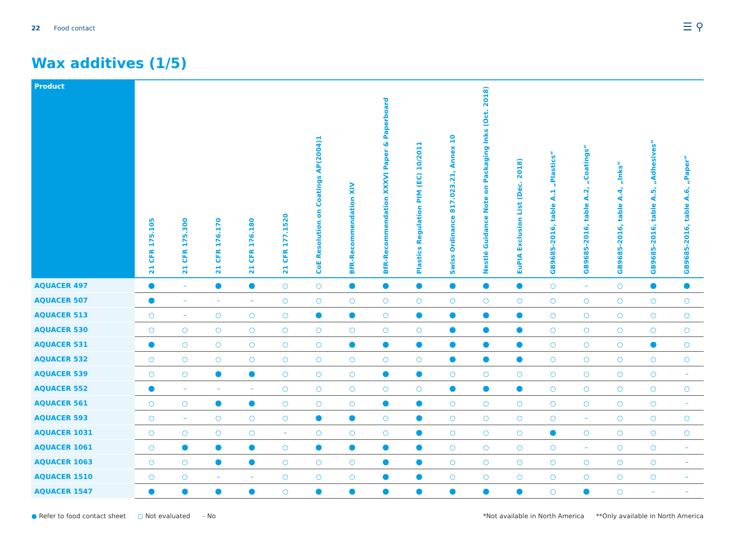22 Food contact
☰ ⚲
Wax additives (1/5)
| Product | 21 CFR 175.105 | 21 CFR 175.300 | 21 CFR 176.170 | 21 CFR 176.180 | 21 CFR 177.1520 | CoE Resolution on Coatings AP(2004)1 | BfR-Recommendation XIV | BfR-Recommendation XXXVI Paper & Paperboard | Plastics Regulation PIM (EC) 10/2011 | Swiss Ordinance 817.023.21, Annex 10 | Nestlé Guidance Note on Packaging Inks (Oct. 2018) | EuPIA Exclusion List (Dec. 2018) | GB9685-2016, table A.1 „Plastics“ | GB9685-2016, table A.2, „Coatings“ | GB9685-2016, table A.4, „Inks“ | GB9685-2016, table A.5, „Adhesives“ | GB9685-2016, table A.6, „Paper“ |
| --- | --- | --- | --- | --- | --- | --- | --- | --- | --- | --- | --- | --- | --- | --- | --- | --- | --- |
| AQUACER 497 | ● | – | ● | ● | ○ | ○ | ● | ● | ● | ● | ● | ● | ○ | – | ○ | ● | ● |
| AQUACER 507 | ● | – | – | – | ○ | ○ | ○ | ○ | ○ | ○ | ○ | ○ | ○ | ○ | ○ | ○ | ○ |
| AQUACER 513 | ○ | – | ○ | ○ | ○ | ● | ● | ○ | ● | ● | ● | ● | ○ | ○ | ○ | ○ | ○ |
| AQUACER 530 | ○ | ○ | ○ | ○ | ○ | ○ | ○ | ○ | ○ | ● | ● | ● | ○ | ○ | ○ | ○ | ○ |
| AQUACER 531 | ● | ○ | ○ | ○ | ○ | ○ | ● | ● | ● | ● | ● | ● | ○ | ○ | ○ | ● | ○ |
| AQUACER 532 | ○ | ○ | ○ | ○ | ○ | ○ | ○ | ○ | ○ | ● | ● | ● | ○ | ○ | ○ | ○ | ○ |
| AQUACER 539 | ○ | ○ | ● | ● | ○ | ○ | ○ | ● | ● | ○ | ○ | ○ | ○ | ○ | ○ | ○ | – |
| AQUACER 552 | ● | – | – | – | ○ | ○ | ○ | ○ | ○ | ● | ● | ● | ○ | ○ | ○ | ○ | ○ |
| AQUACER 561 | ○ | ○ | ● | ● | ○ | ○ | ○ | ● | ● | ○ | ○ | ○ | ○ | ○ | ○ | ○ | – |
| AQUACER 593 | ○ | – | ○ | ○ | ○ | ● | ● | ○ | ● | ○ | ○ | ○ | ○ | – | ○ | ○ | ○ |
| AQUACER 1031 | ○ | ○ | ○ | ○ | – | ○ | ○ | ○ | ● | ○ | ○ | ○ | ● | ○ | ○ | ○ | ○ |
| AQUACER 1061 | ○ | ● | ● | ● | ○ | ● | ● | ● | ● | ○ | ○ | ○ | ○ | – | ○ | ○ | – |
| AQUACER 1063 | ○ | ○ | ● | ● | ○ | ○ | ○ | ● | ● | ○ | ○ | ○ | ○ | ○ | ○ | ○ | – |
| AQUACER 1510 | ○ | ○ | – | – | ○ | ○ | ○ | ● | ● | ○ | ○ | ○ | ○ | ○ | ○ | ○ | – |
| AQUACER 1547 | ● | ● | ● | ● | ○ | ● | ● | ● | ● | ● | ● | ● | ○ | ● | ○ | – | – |
● Refer to food contact sheet ○ Not evaluated – No
*Not available in North America **Only available in North America